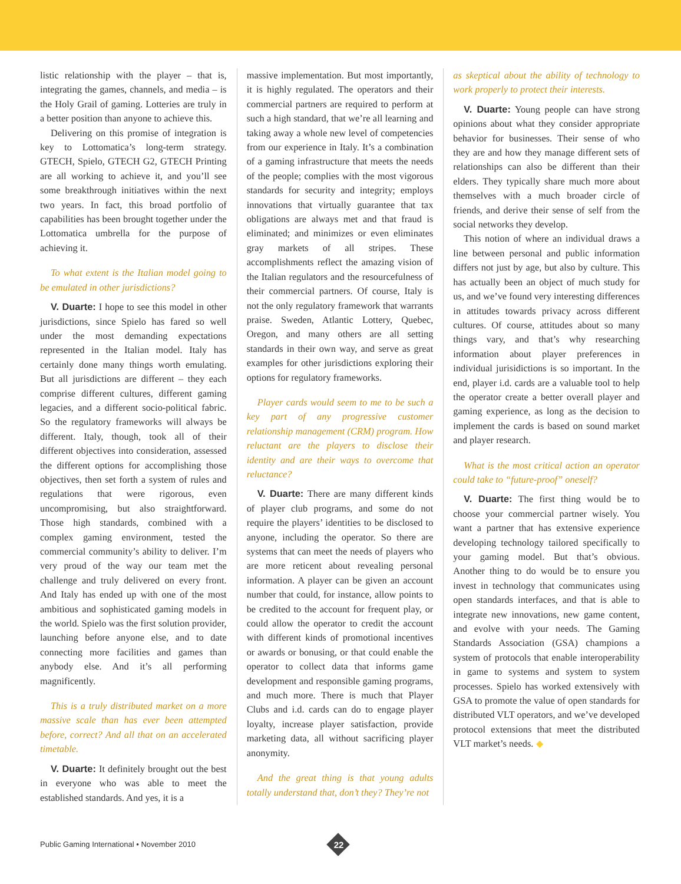listic relationship with the player – that is, integrating the games, channels, and media – is the Holy Grail of gaming. Lotteries are truly in a better position than anyone to achieve this.
Delivering on this promise of integration is key to Lottomatica’s long-term strategy. GTECH, Spielo, GTECH G2, GTECH Printing are all working to achieve it, and you’ll see some breakthrough initiatives within the next two years. In fact, this broad portfolio of capabilities has been brought together under the Lottomatica umbrella for the purpose of achieving it.
To what extent is the Italian model going to be emulated in other jurisdictions?
V. Duarte: I hope to see this model in other jurisdictions, since Spielo has fared so well under the most demanding expectations represented in the Italian model. Italy has certainly done many things worth emulating. But all jurisdictions are different – they each comprise different cultures, different gaming legacies, and a different socio-political fabric. So the regulatory frameworks will always be different. Italy, though, took all of their different objectives into consideration, assessed the different options for accomplishing those objectives, then set forth a system of rules and regulations that were rigorous, even uncompromising, but also straightforward. Those high standards, combined with a complex gaming environment, tested the commercial community’s ability to deliver. I’m very proud of the way our team met the challenge and truly delivered on every front. And Italy has ended up with one of the most ambitious and sophisticated gaming models in the world. Spielo was the first solution provider, launching before anyone else, and to date connecting more facilities and games than anybody else. And it’s all performing magnificently.
This is a truly distributed market on a more massive scale than has ever been attempted before, correct? And all that on an accelerated timetable.
V. Duarte: It definitely brought out the best in everyone who was able to meet the established standards. And yes, it is a
massive implementation. But most importantly, it is highly regulated. The operators and their commercial partners are required to perform at such a high standard, that we’re all learning and taking away a whole new level of competencies from our experience in Italy. It’s a combination of a gaming infrastructure that meets the needs of the people; complies with the most vigorous standards for security and integrity; employs innovations that virtually guarantee that tax obligations are always met and that fraud is eliminated; and minimizes or even eliminates gray markets of all stripes. These accomplishments reflect the amazing vision of the Italian regulators and the resourcefulness of their commercial partners. Of course, Italy is not the only regulatory framework that warrants praise. Sweden, Atlantic Lottery, Quebec, Oregon, and many others are all setting standards in their own way, and serve as great examples for other jurisdictions exploring their options for regulatory frameworks.
Player cards would seem to me to be such a key part of any progressive customer relationship management (CRM) program. How reluctant are the players to disclose their identity and are their ways to overcome that reluctance?
V. Duarte: There are many different kinds of player club programs, and some do not require the players’ identities to be disclosed to anyone, including the operator. So there are systems that can meet the needs of players who are more reticent about revealing personal information. A player can be given an account number that could, for instance, allow points to be credited to the account for frequent play, or could allow the operator to credit the account with different kinds of promotional incentives or awards or bonusing, or that could enable the operator to collect data that informs game development and responsible gaming programs, and much more. There is much that Player Clubs and i.d. cards can do to engage player loyalty, increase player satisfaction, provide marketing data, all without sacrificing player anonymity.
And the great thing is that young adults totally understand that, don’t they? They’re not
as skeptical about the ability of technology to work properly to protect their interests.
V. Duarte: Young people can have strong opinions about what they consider appropriate behavior for businesses. Their sense of who they are and how they manage different sets of relationships can also be different than their elders. They typically share much more about themselves with a much broader circle of friends, and derive their sense of self from the social networks they develop.
This notion of where an individual draws a line between personal and public information differs not just by age, but also by culture. This has actually been an object of much study for us, and we’ve found very interesting differences in attitudes towards privacy across different cultures. Of course, attitudes about so many things vary, and that’s why researching information about player preferences in individual jurisidictions is so important. In the end, player i.d. cards are a valuable tool to help the operator create a better overall player and gaming experience, as long as the decision to implement the cards is based on sound market and player research.
What is the most critical action an operator could take to “future-proof” oneself?
V. Duarte: The first thing would be to choose your commercial partner wisely. You want a partner that has extensive experience developing technology tailored specifically to your gaming model. But that’s obvious. Another thing to do would be to ensure you invest in technology that communicates using open standards interfaces, and that is able to integrate new innovations, new game content, and evolve with your needs. The Gaming Standards Association (GSA) champions a system of protocols that enable interoperability in game to systems and system to system processes. Spielo has worked extensively with GSA to promote the value of open standards for distributed VLT operators, and we’ve developed protocol extensions that meet the distributed VLT market’s needs. ◆
Public Gaming International • November 2010
22